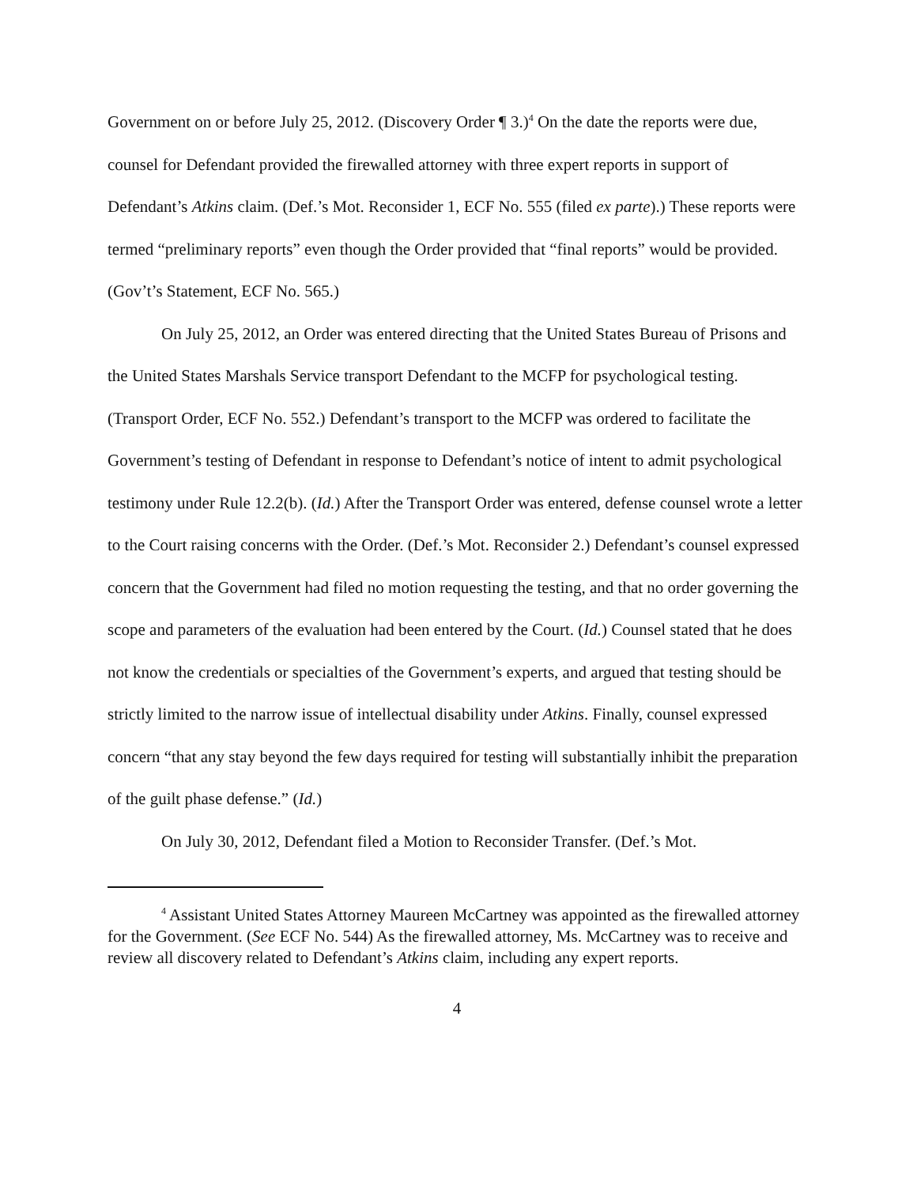Government on or before July 25, 2012. (Discovery Order ¶ 3.)<sup>4</sup> On the date the reports were due, counsel for Defendant provided the firewalled attorney with three expert reports in support of Defendant’s Atkins claim. (Def.’s Mot. Reconsider 1, ECF No. 555 (filed ex parte).) These reports were termed “preliminary reports” even though the Order provided that “final reports” would be provided. (Gov’t’s Statement, ECF No. 565.)
On July 25, 2012, an Order was entered directing that the United States Bureau of Prisons and the United States Marshals Service transport Defendant to the MCFP for psychological testing. (Transport Order, ECF No. 552.) Defendant’s transport to the MCFP was ordered to facilitate the Government’s testing of Defendant in response to Defendant’s notice of intent to admit psychological testimony under Rule 12.2(b). (Id.) After the Transport Order was entered, defense counsel wrote a letter to the Court raising concerns with the Order. (Def.’s Mot. Reconsider 2.) Defendant’s counsel expressed concern that the Government had filed no motion requesting the testing, and that no order governing the scope and parameters of the evaluation had been entered by the Court. (Id.) Counsel stated that he does not know the credentials or specialties of the Government’s experts, and argued that testing should be strictly limited to the narrow issue of intellectual disability under Atkins. Finally, counsel expressed concern “that any stay beyond the few days required for testing will substantially inhibit the preparation of the guilt phase defense.” (Id.)
On July 30, 2012, Defendant filed a Motion to Reconsider Transfer. (Def.’s Mot.
<sup>4</sup> Assistant United States Attorney Maureen McCartney was appointed as the firewalled attorney for the Government. (See ECF No. 544) As the firewalled attorney, Ms. McCartney was to receive and review all discovery related to Defendant’s Atkins claim, including any expert reports.
4